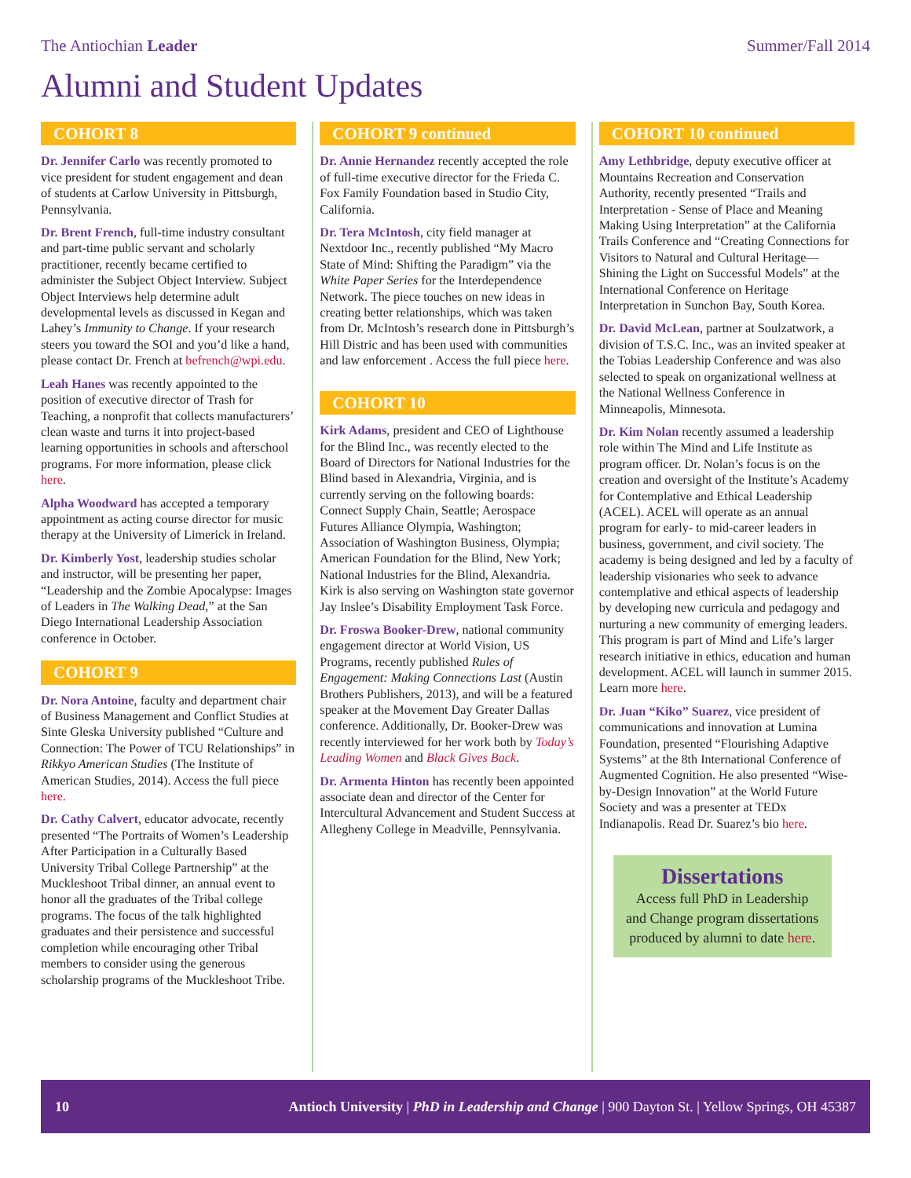The Antiochian Leader Summer/Fall 2014
Alumni and Student Updates
COHORT 8
Dr. Jennifer Carlo was recently promoted to vice president for student engagement and dean of students at Carlow University in Pittsburgh, Pennsylvania.
Dr. Brent French, full-time industry consultant and part-time public servant and scholarly practitioner, recently became certified to administer the Subject Object Interview. Subject Object Interviews help determine adult developmental levels as discussed in Kegan and Lahey’s Immunity to Change. If your research steers you toward the SOI and you’d like a hand, please contact Dr. French at befrench@wpi.edu.
Leah Hanes was recently appointed to the position of executive director of Trash for Teaching, a nonprofit that collects manufacturers’ clean waste and turns it into project-based learning opportunities in schools and afterschool programs. For more information, please click here.
Alpha Woodward has accepted a temporary appointment as acting course director for music therapy at the University of Limerick in Ireland.
Dr. Kimberly Yost, leadership studies scholar and instructor, will be presenting her paper, “Leadership and the Zombie Apocalypse: Images of Leaders in The Walking Dead,” at the San Diego International Leadership Association conference in October.
COHORT 9
Dr. Nora Antoine, faculty and department chair of Business Management and Conflict Studies at Sinte Gleska University published “Culture and Connection: The Power of TCU Relationships” in Rikkyo American Studies (The Institute of American Studies, 2014). Access the full piece here.
Dr. Cathy Calvert, educator advocate, recently presented “The Portraits of Women’s Leadership After Participation in a Culturally Based University Tribal College Partnership” at the Muckleshoot Tribal dinner, an annual event to honor all the graduates of the Tribal college programs. The focus of the talk highlighted graduates and their persistence and successful completion while encouraging other Tribal members to consider using the generous scholarship programs of the Muckleshoot Tribe.
COHORT 9 continued
Dr. Annie Hernandez recently accepted the role of full-time executive director for the Frieda C. Fox Family Foundation based in Studio City, California.
Dr. Tera McIntosh, city field manager at Nextdoor Inc., recently published “My Macro State of Mind: Shifting the Paradigm” via the White Paper Series for the Interdependence Network. The piece touches on new ideas in creating better relationships, which was taken from Dr. McIntosh’s research done in Pittsburgh’s Hill Distric and has been used with communities and law enforcement . Access the full piece here.
COHORT 10
Kirk Adams, president and CEO of Lighthouse for the Blind Inc., was recently elected to the Board of Directors for National Industries for the Blind based in Alexandria, Virginia, and is currently serving on the following boards: Connect Supply Chain, Seattle; Aerospace Futures Alliance Olympia, Washington; Association of Washington Business, Olympia; American Foundation for the Blind, New York; National Industries for the Blind, Alexandria. Kirk is also serving on Washington state governor Jay Inslee’s Disability Employment Task Force.
Dr. Froswa Booker-Drew, national community engagement director at World Vision, US Programs, recently published Rules of Engagement: Making Connections Last (Austin Brothers Publishers, 2013), and will be a featured speaker at the Movement Day Greater Dallas conference. Additionally, Dr. Booker-Drew was recently interviewed for her work both by Today’s Leading Women and Black Gives Back.
Dr. Armenta Hinton has recently been appointed associate dean and director of the Center for Intercultural Advancement and Student Success at Allegheny College in Meadville, Pennsylvania.
COHORT 10 continued
Amy Lethbridge, deputy executive officer at Mountains Recreation and Conservation Authority, recently presented “Trails and Interpretation - Sense of Place and Meaning Making Using Interpretation” at the California Trails Conference and “Creating Connections for Visitors to Natural and Cultural Heritage—Shining the Light on Successful Models” at the International Conference on Heritage Interpretation in Sunchon Bay, South Korea.
Dr. David McLean, partner at Soulzatwork, a division of T.S.C. Inc., was an invited speaker at the Tobias Leadership Conference and was also selected to speak on organizational wellness at the National Wellness Conference in Minneapolis, Minnesota.
Dr. Kim Nolan recently assumed a leadership role within The Mind and Life Institute as program officer. Dr. Nolan’s focus is on the creation and oversight of the Institute’s Academy for Contemplative and Ethical Leadership (ACEL). ACEL will operate as an annual program for early- to mid-career leaders in business, government, and civil society. The academy is being designed and led by a faculty of leadership visionaries who seek to advance contemplative and ethical aspects of leadership by developing new curricula and pedagogy and nurturing a new community of emerging leaders. This program is part of Mind and Life’s larger research initiative in ethics, education and human development. ACEL will launch in summer 2015. Learn more here.
Dr. Juan “Kiko” Suarez, vice president of communications and innovation at Lumina Foundation, presented “Flourishing Adaptive Systems” at the 8th International Conference of Augmented Cognition. He also presented “Wise-by-Design Innovation” at the World Future Society and was a presenter at TEDx Indianapolis. Read Dr. Suarez’s bio here.
Dissertations
Access full PhD in Leadership and Change program dissertations produced by alumni to date here.
10 Antioch University | PhD in Leadership and Change | 900 Dayton St. | Yellow Springs, OH 45387